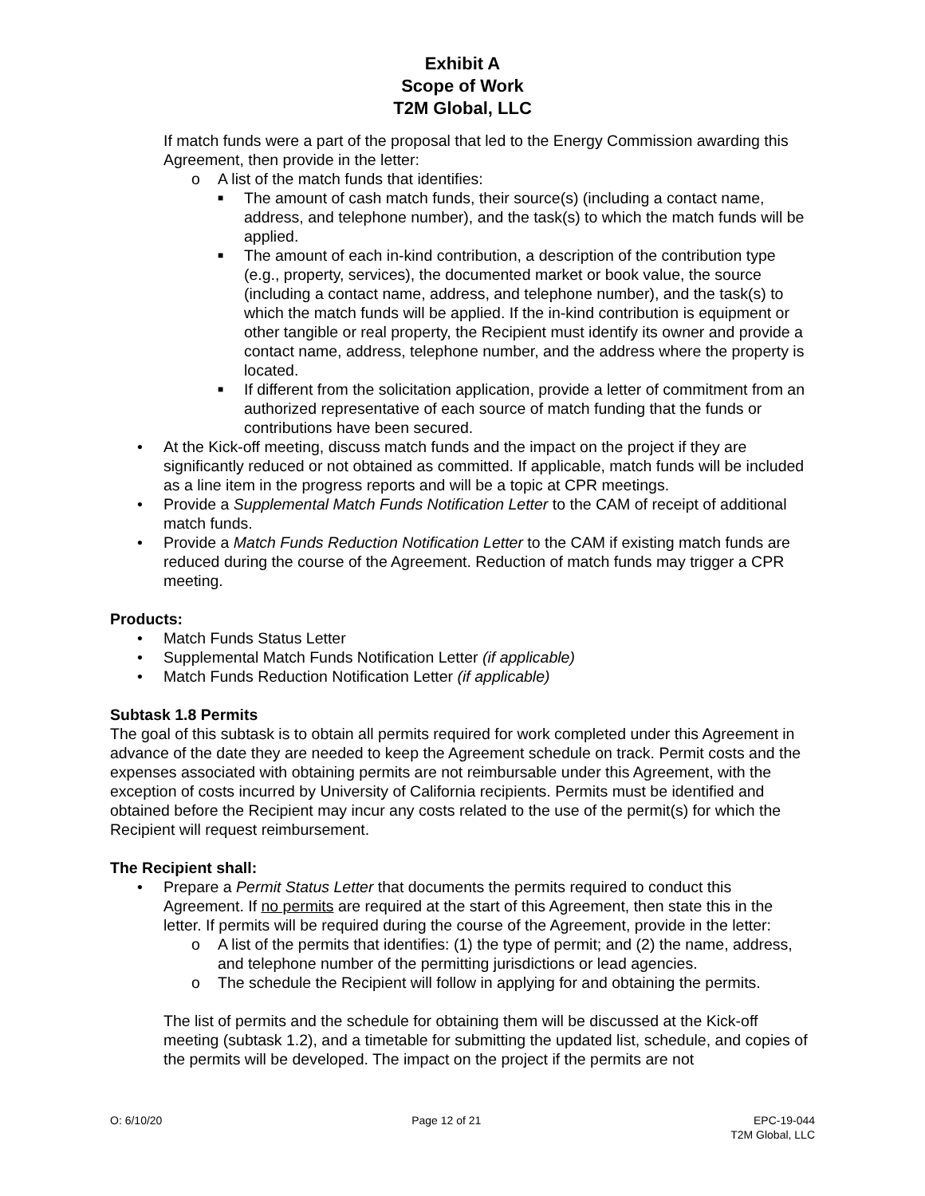Exhibit A
Scope of Work
T2M Global, LLC
If match funds were a part of the proposal that led to the Energy Commission awarding this Agreement, then provide in the letter:
o A list of the match funds that identifies:
■ The amount of cash match funds, their source(s) (including a contact name, address, and telephone number), and the task(s) to which the match funds will be applied.
■ The amount of each in-kind contribution, a description of the contribution type (e.g., property, services), the documented market or book value, the source (including a contact name, address, and telephone number), and the task(s) to which the match funds will be applied. If the in-kind contribution is equipment or other tangible or real property, the Recipient must identify its owner and provide a contact name, address, telephone number, and the address where the property is located.
■ If different from the solicitation application, provide a letter of commitment from an authorized representative of each source of match funding that the funds or contributions have been secured.
• At the Kick-off meeting, discuss match funds and the impact on the project if they are significantly reduced or not obtained as committed. If applicable, match funds will be included as a line item in the progress reports and will be a topic at CPR meetings.
• Provide a Supplemental Match Funds Notification Letter to the CAM of receipt of additional match funds.
• Provide a Match Funds Reduction Notification Letter to the CAM if existing match funds are reduced during the course of the Agreement. Reduction of match funds may trigger a CPR meeting.
Products:
• Match Funds Status Letter
• Supplemental Match Funds Notification Letter (if applicable)
• Match Funds Reduction Notification Letter (if applicable)
Subtask 1.8 Permits
The goal of this subtask is to obtain all permits required for work completed under this Agreement in advance of the date they are needed to keep the Agreement schedule on track. Permit costs and the expenses associated with obtaining permits are not reimbursable under this Agreement, with the exception of costs incurred by University of California recipients. Permits must be identified and obtained before the Recipient may incur any costs related to the use of the permit(s) for which the Recipient will request reimbursement.
The Recipient shall:
• Prepare a Permit Status Letter that documents the permits required to conduct this Agreement. If no permits are required at the start of this Agreement, then state this in the letter. If permits will be required during the course of the Agreement, provide in the letter:
o A list of the permits that identifies: (1) the type of permit; and (2) the name, address, and telephone number of the permitting jurisdictions or lead agencies.
o The schedule the Recipient will follow in applying for and obtaining the permits.
The list of permits and the schedule for obtaining them will be discussed at the Kick-off meeting (subtask 1.2), and a timetable for submitting the updated list, schedule, and copies of the permits will be developed. The impact on the project if the permits are not
O: 6/10/20 Page 12 of 21 EPC-19-044
T2M Global, LLC